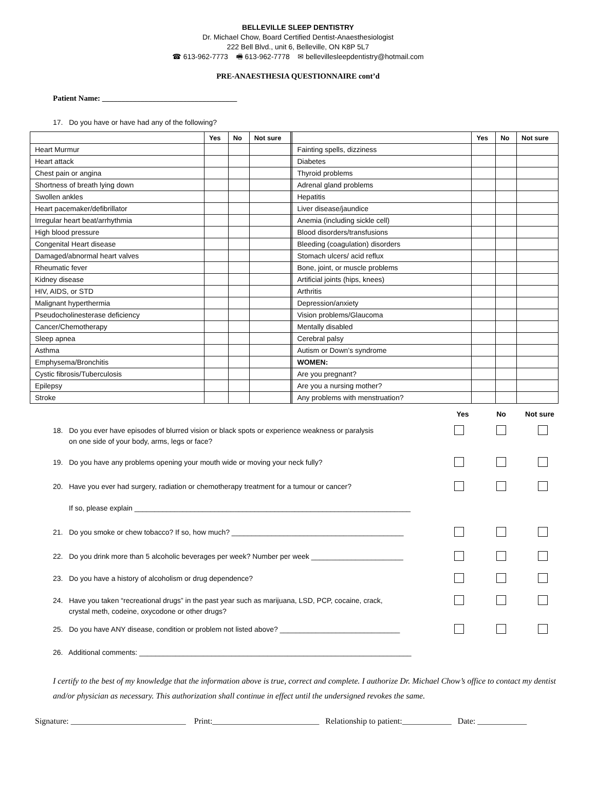BELLEVILLE SLEEP DENTISTRY
Dr. Michael Chow, Board Certified Dentist-Anaesthesiologist
222 Bell Blvd., unit 6, Belleville, ON K8P 5L7
☎ 613-962-7773 🖷 613-962-7778 ✉ bellevillesleepdentistry@hotmail.com
PRE-ANAESTHESIA QUESTIONNAIRE cont’d
Patient Name: ___________________________________
17. Do you have or have had any of the following?
| | Yes | No | Not sure | | | Yes | No | Not sure |
| Heart Murmur | | | | | Fainting spells, dizziness | | | |
| Heart attack | | | | | Diabetes | | | |
| Chest pain or angina | | | | | Thyroid problems | | | |
| Shortness of breath lying down | | | | | Adrenal gland problems | | | |
| Swollen ankles | | | | | Hepatitis | | | |
| Heart pacemaker/defibrillator | | | | | Liver disease/jaundice | | | |
| Irregular heart beat/arrhythmia | | | | | Anemia (including sickle cell) | | | |
| High blood pressure | | | | | Blood disorders/transfusions | | | |
| Congenital Heart disease | | | | | Bleeding (coagulation) disorders | | | |
| Damaged/abnormal heart valves | | | | | Stomach ulcers/ acid reflux | | | |
| Rheumatic fever | | | | | Bone, joint, or muscle problems | | | |
| Kidney disease | | | | | Artificial joints (hips, knees) | | | |
| HIV, AIDS, or STD | | | | | Arthritis | | | |
| Malignant hyperthermia | | | | | Depression/anxiety | | | |
| Pseudocholinesterase deficiency | | | | | Vision problems/Glaucoma | | | |
| Cancer/Chemotherapy | | | | | Mentally disabled | | | |
| Sleep apnea | | | | | Cerebral palsy | | | |
| Asthma | | | | | Autism or Down’s syndrome | | | |
| Emphysema/Bronchitis | | | | | WOMEN: | | | |
| Cystic fibrosis/Tuberculosis | | | | | Are you pregnant? | | | |
| Epilepsy | | | | | Are you a nursing mother? | | | |
| Stroke | | | | | Any problems with menstruation? | | | |
Yes No Not sure
18. Do you ever have episodes of blurred vision or black spots or experience weakness or paralysis
on one side of your body, arms, legs or face?
19. Do you have any problems opening your mouth wide or moving your neck fully?
20. Have you ever had surgery, radiation or chemotherapy treatment for a tumour or cancer?
If so, please explain _____________________________________________________________________
21. Do you smoke or chew tobacco? If so, how much? ___________________________________________
22. Do you drink more than 5 alcoholic beverages per week? Number per week _______________________
23. Do you have a history of alcoholism or drug dependence?
24. Have you taken “recreational drugs” in the past year such as marijuana, LSD, PCP, cocaine, crack,
crystal meth, codeine, oxycodone or other drugs?
25. Do you have ANY disease, condition or problem not listed above? ______________________________
26. Additional comments: ____________________________________________________________________
I certify to the best of my knowledge that the information above is true, correct and complete. I authorize Dr. Michael Chow’s office to contact my dentist and/or physician as necessary. This authorization shall continue in effect until the undersigned revokes the same.
Signature: ____________________________ Print:__________________________ Relationship to patient:____________ Date: ____________